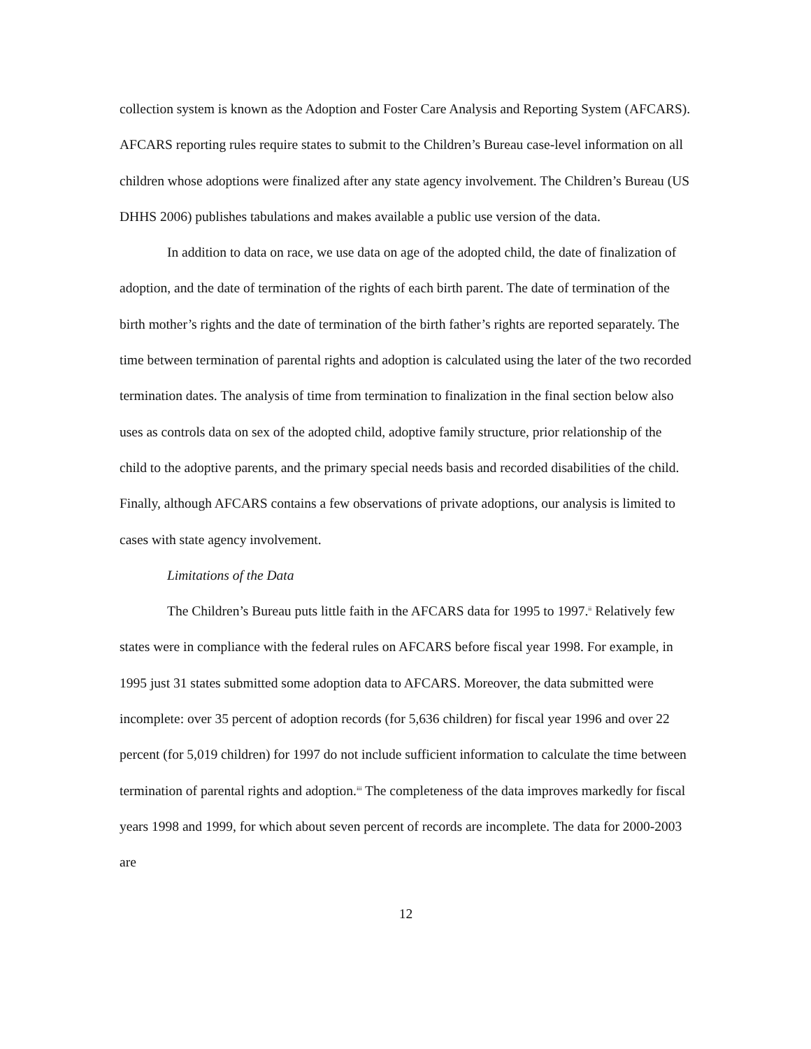collection system is known as the Adoption and Foster Care Analysis and Reporting System (AFCARS). AFCARS reporting rules require states to submit to the Children’s Bureau case-level information on all children whose adoptions were finalized after any state agency involvement. The Children’s Bureau (US DHHS 2006) publishes tabulations and makes available a public use version of the data.
In addition to data on race, we use data on age of the adopted child, the date of finalization of adoption, and the date of termination of the rights of each birth parent. The date of termination of the birth mother’s rights and the date of termination of the birth father’s rights are reported separately. The time between termination of parental rights and adoption is calculated using the later of the two recorded termination dates. The analysis of time from termination to finalization in the final section below also uses as controls data on sex of the adopted child, adoptive family structure, prior relationship of the child to the adoptive parents, and the primary special needs basis and recorded disabilities of the child. Finally, although AFCARS contains a few observations of private adoptions, our analysis is limited to cases with state agency involvement.
Limitations of the Data
The Children’s Bureau puts little faith in the AFCARS data for 1995 to 1997.<sup>ii</sup> Relatively few states were in compliance with the federal rules on AFCARS before fiscal year 1998. For example, in 1995 just 31 states submitted some adoption data to AFCARS. Moreover, the data submitted were incomplete: over 35 percent of adoption records (for 5,636 children) for fiscal year 1996 and over 22 percent (for 5,019 children) for 1997 do not include sufficient information to calculate the time between termination of parental rights and adoption.<sup>iii</sup> The completeness of the data improves markedly for fiscal years 1998 and 1999, for which about seven percent of records are incomplete. The data for 2000-2003 are
12